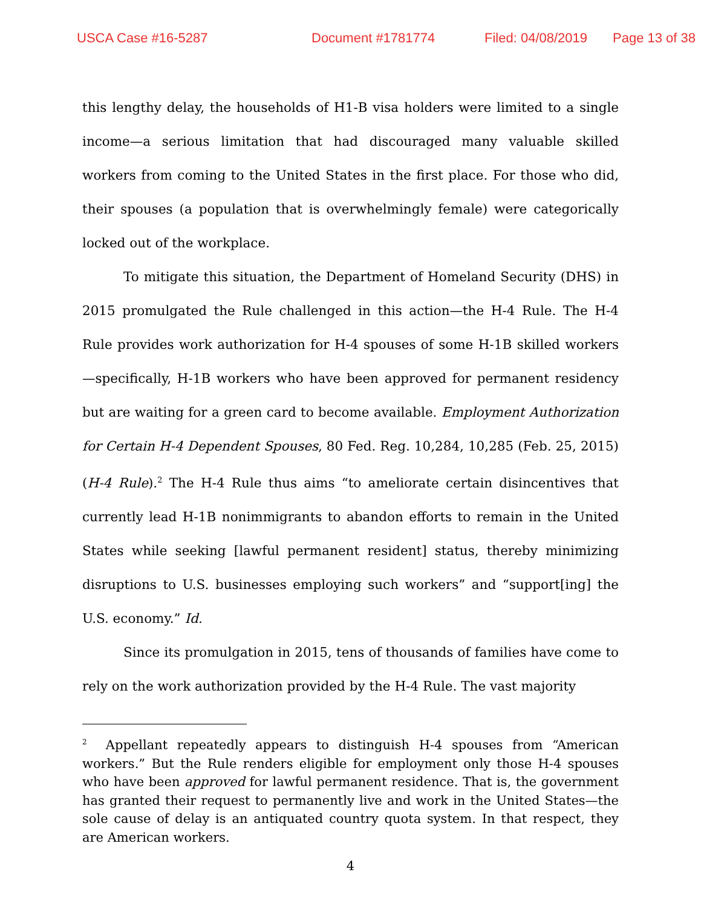USCA Case #16-5287 Document #1781774 Filed: 04/08/2019 Page 13 of 38
this lengthy delay, the households of H1-B visa holders were limited to a single income—a serious limitation that had discouraged many valuable skilled workers from coming to the United States in the first place. For those who did, their spouses (a population that is overwhelmingly female) were categorically locked out of the workplace.
To mitigate this situation, the Department of Homeland Security (DHS) in 2015 promulgated the Rule challenged in this action—the H-4 Rule. The H-4 Rule provides work authorization for H-4 spouses of some H-1B skilled workers—specifically, H-1B workers who have been approved for permanent residency but are waiting for a green card to become available. Employment Authorization for Certain H-4 Dependent Spouses, 80 Fed. Reg. 10,284, 10,285 (Feb. 25, 2015) (H-4 Rule).<sup>2</sup> The H-4 Rule thus aims “to ameliorate certain disincentives that currently lead H-1B nonimmigrants to abandon efforts to remain in the United States while seeking [lawful permanent resident] status, thereby minimizing disruptions to U.S. businesses employing such workers” and “support[ing] the U.S. economy.” Id.
Since its promulgation in 2015, tens of thousands of families have come to rely on the work authorization provided by the H-4 Rule. The vast majority
<sup>2</sup> Appellant repeatedly appears to distinguish H-4 spouses from “American workers.” But the Rule renders eligible for employment only those H-4 spouses who have been approved for lawful permanent residence. That is, the government has granted their request to permanently live and work in the United States—the sole cause of delay is an antiquated country quota system. In that respect, they are American workers.
4